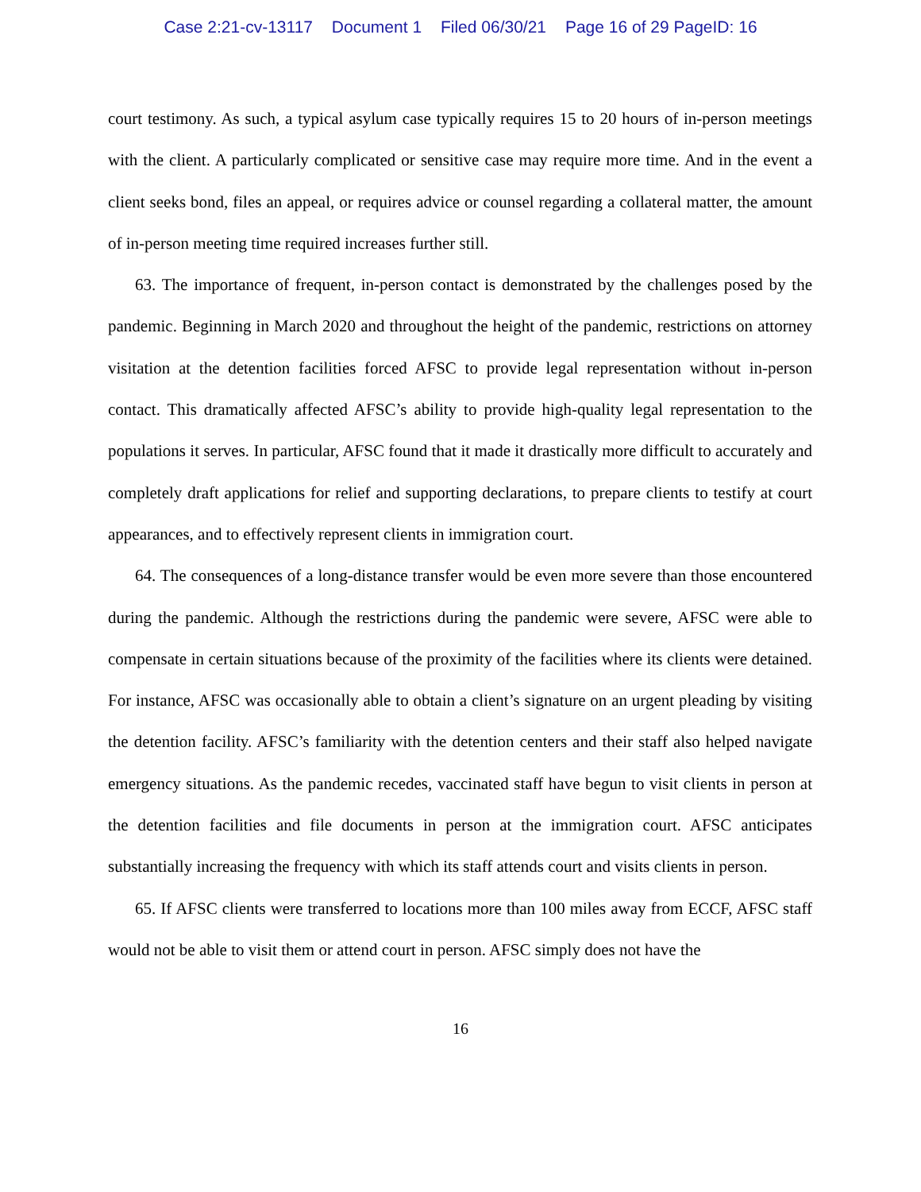Case 2:21-cv-13117 Document 1 Filed 06/30/21 Page 16 of 29 PageID: 16
court testimony. As such, a typical asylum case typically requires 15 to 20 hours of in-person meetings with the client. A particularly complicated or sensitive case may require more time. And in the event a client seeks bond, files an appeal, or requires advice or counsel regarding a collateral matter, the amount of in-person meeting time required increases further still.
63. The importance of frequent, in-person contact is demonstrated by the challenges posed by the pandemic. Beginning in March 2020 and throughout the height of the pandemic, restrictions on attorney visitation at the detention facilities forced AFSC to provide legal representation without in-person contact. This dramatically affected AFSC’s ability to provide high-quality legal representation to the populations it serves. In particular, AFSC found that it made it drastically more difficult to accurately and completely draft applications for relief and supporting declarations, to prepare clients to testify at court appearances, and to effectively represent clients in immigration court.
64. The consequences of a long-distance transfer would be even more severe than those encountered during the pandemic. Although the restrictions during the pandemic were severe, AFSC were able to compensate in certain situations because of the proximity of the facilities where its clients were detained. For instance, AFSC was occasionally able to obtain a client’s signature on an urgent pleading by visiting the detention facility. AFSC’s familiarity with the detention centers and their staff also helped navigate emergency situations. As the pandemic recedes, vaccinated staff have begun to visit clients in person at the detention facilities and file documents in person at the immigration court. AFSC anticipates substantially increasing the frequency with which its staff attends court and visits clients in person.
65. If AFSC clients were transferred to locations more than 100 miles away from ECCF, AFSC staff would not be able to visit them or attend court in person. AFSC simply does not have the
16